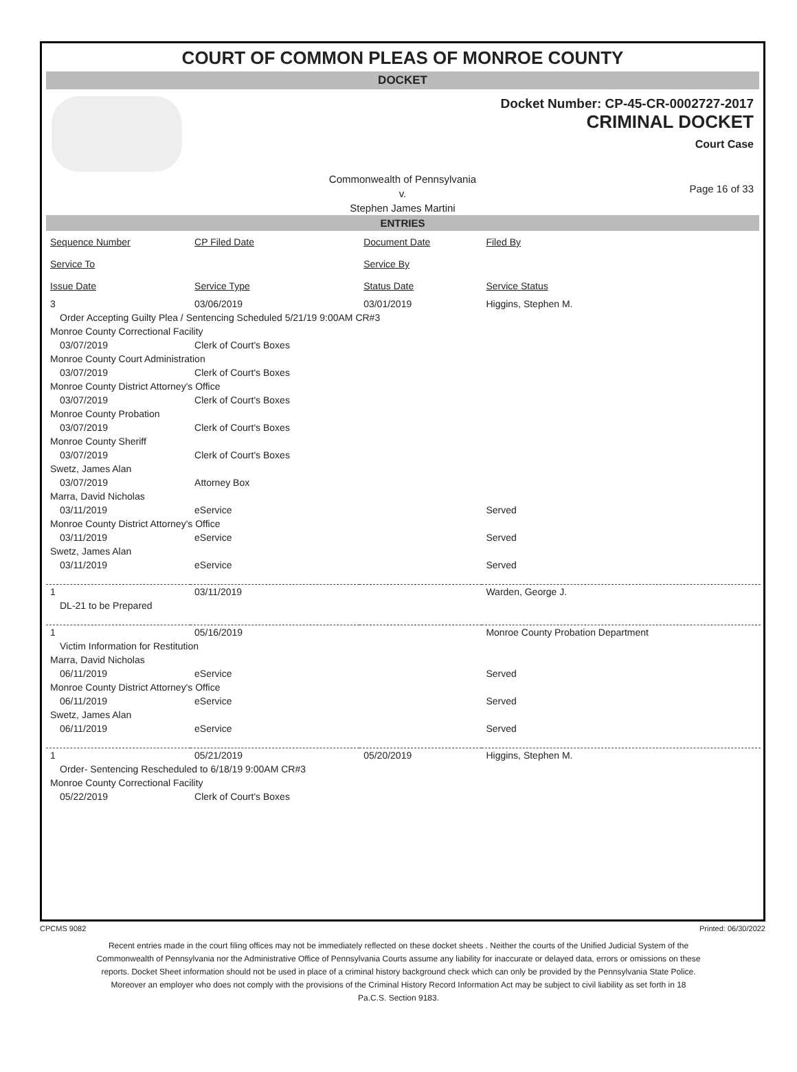COURT OF COMMON PLEAS OF MONROE COUNTY
DOCKET
Docket Number: CP-45-CR-0002727-2017
CRIMINAL DOCKET
Court Case
Page 16 of 33
Commonwealth of Pennsylvania
v.
Stephen James Martini
ENTRIES
| Sequence Number | CP Filed Date | Document Date | Filed By |
| --- | --- | --- | --- |
| Service To | | Service By | |
| Issue Date | Service Type | Status Date | Service Status |
| 3 | 03/06/2019 | 03/01/2019 | Higgins, Stephen M. |
| Order Accepting Guilty Plea / Sentencing Scheduled 5/21/19 9:00AM CR#3 | | | |
| Monroe County Correctional Facility | | | |
| 03/07/2019 | Clerk of Court's Boxes | | |
| Monroe County Court Administration | | | |
| 03/07/2019 | Clerk of Court's Boxes | | |
| Monroe County District Attorney's Office | | | |
| 03/07/2019 | Clerk of Court's Boxes | | |
| Monroe County Probation | | | |
| 03/07/2019 | Clerk of Court's Boxes | | |
| Monroe County Sheriff | | | |
| 03/07/2019 | Clerk of Court's Boxes | | |
| Swetz, James Alan | | | |
| 03/07/2019 | Attorney Box | | |
| Marra, David Nicholas | | | |
| 03/11/2019 | eService | | Served |
| Monroe County District Attorney's Office | | | |
| 03/11/2019 | eService | | Served |
| Swetz, James Alan | | | |
| 03/11/2019 | eService | | Served |
| 1 | 03/11/2019 | | Warden, George J. |
| DL-21 to be Prepared | | | |
| 1 | 05/16/2019 | | Monroe County Probation Department |
| Victim Information for Restitution | | | |
| Marra, David Nicholas | | | |
| 06/11/2019 | eService | | Served |
| Monroe County District Attorney's Office | | | |
| 06/11/2019 | eService | | Served |
| Swetz, James Alan | | | |
| 06/11/2019 | eService | | Served |
| 1 | 05/21/2019 | 05/20/2019 | Higgins, Stephen M. |
| Order- Sentencing Rescheduled to 6/18/19 9:00AM CR#3 | | | |
| Monroe County Correctional Facility | | | |
| 05/22/2019 | Clerk of Court's Boxes | | |
CPCMS 9082 Printed: 06/30/2022
Recent entries made in the court filing offices may not be immediately reflected on these docket sheets . Neither the courts of the Unified Judicial System of the Commonwealth of Pennsylvania nor the Administrative Office of Pennsylvania Courts assume any liability for inaccurate or delayed data, errors or omissions on these reports. Docket Sheet information should not be used in place of a criminal history background check which can only be provided by the Pennsylvania State Police. Moreover an employer who does not comply with the provisions of the Criminal History Record Information Act may be subject to civil liability as set forth in 18 Pa.C.S. Section 9183.